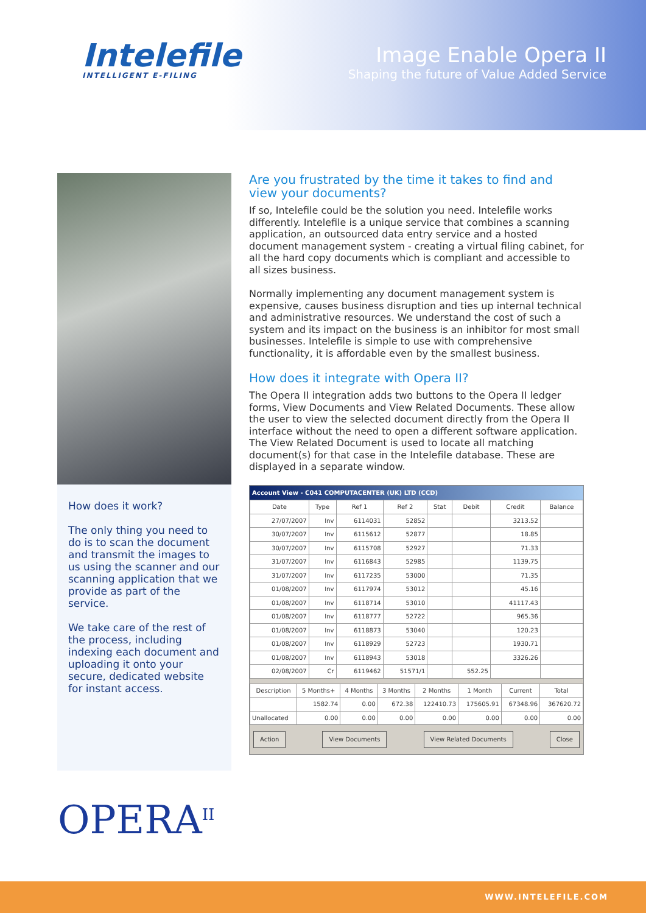Intelefile
INTELLIGENT E-FILING
Image Enable Opera II
Shaping the future of Value Added Service
How does it work?
The only thing you need to do is to scan the document and transmit the images to us using the scanner and our scanning application that we provide as part of the service.
We take care of the rest of the process, including indexing each document and uploading it onto your secure, dedicated website for instant access.
Are you frustrated by the time it takes to find and view your documents?
If so, Intelefile could be the solution you need. Intelefile works differently. Intelefile is a unique service that combines a scanning application, an outsourced data entry service and a hosted document management system - creating a virtual filing cabinet, for all the hard copy documents which is compliant and accessible to all sizes business.
Normally implementing any document management system is expensive, causes business disruption and ties up internal technical and administrative resources. We understand the cost of such a system and its impact on the business is an inhibitor for most small businesses. Intelefile is simple to use with comprehensive functionality, it is affordable even by the smallest business.
How does it integrate with Opera II?
The Opera II integration adds two buttons to the Opera II ledger forms, View Documents and View Related Documents. These allow the user to view the selected document directly from the Opera II interface without the need to open a different software application. The View Related Document is used to locate all matching document(s) for that case in the Intelefile database. These are displayed in a separate window.
Account View - C041 COMPUTACENTER (UK) LTD (CCD)
| Date | Type | Ref 1 | Ref 2 | Stat | Debit | Credit | Balance |
| --- | --- | --- | --- | --- | --- | --- | --- |
| 27/07/2007 | Inv | 6114031 | 52852 | | | 3213.52 | |
| 30/07/2007 | Inv | 6115612 | 52877 | | | 18.85 | |
| 30/07/2007 | Inv | 6115708 | 52927 | | | 71.33 | |
| 31/07/2007 | Inv | 6116843 | 52985 | | | 1139.75 | |
| 31/07/2007 | Inv | 6117235 | 53000 | | | 71.35 | |
| 01/08/2007 | Inv | 6117974 | 53012 | | | 45.16 | |
| 01/08/2007 | Inv | 6118714 | 53010 | | | 41117.43 | |
| 01/08/2007 | Inv | 6118777 | 52722 | | | 965.36 | |
| 01/08/2007 | Inv | 6118873 | 53040 | | | 120.23 | |
| 01/08/2007 | Inv | 6118929 | 52723 | | | 1930.71 | |
| 01/08/2007 | Inv | 6118943 | 53018 | | | 3326.26 | |
| 02/08/2007 | Cr | 6119462 | 51571/1 | | 552.25 | | |
| Description | 5 Months+ | 4 Months | 3 Months | 2 Months | 1 Month | Current | Total |
| --- | --- | --- | --- | --- | --- | --- | --- |
| | 1582.74 | 0.00 | 672.38 | 122410.73 | 175605.91 | 67348.96 | 367620.72 |
| Unallocated | 0.00 | 0.00 | 0.00 | 0.00 | 0.00 | 0.00 | 0.00 |
Action View Documents View Related Documents Close
OPERA<sup>II</sup>
WWW.INTELEFILE.COM